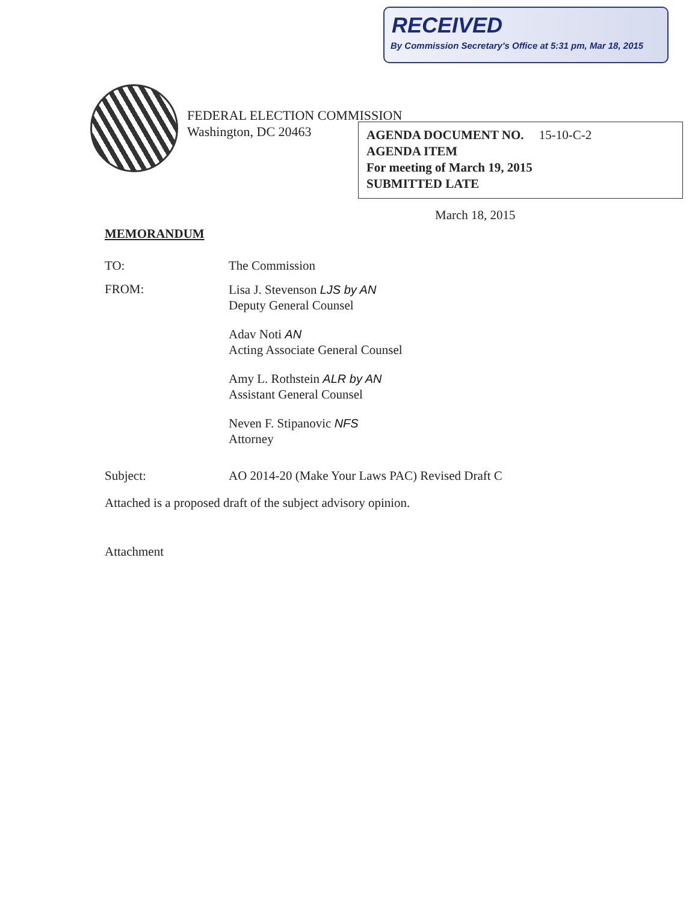RECEIVED
By Commission Secretary's Office at 5:31 pm, Mar 18, 2015
FEDERAL ELECTION COMMISSION
Washington, DC 20463
AGENDA DOCUMENT NO. 15-10-C-2
AGENDA ITEM
For meeting of March 19, 2015
SUBMITTED LATE
March 18, 2015
MEMORANDUM
TO: The Commission
FROM:
Lisa J. Stevenson LJS by AN
Deputy General Counsel
Adav Noti AN
Acting Associate General Counsel
Amy L. Rothstein ALR by AN
Assistant General Counsel
Neven F. Stipanovic NFS
Attorney
Subject: AO 2014-20 (Make Your Laws PAC) Revised Draft C
Attached is a proposed draft of the subject advisory opinion.
Attachment